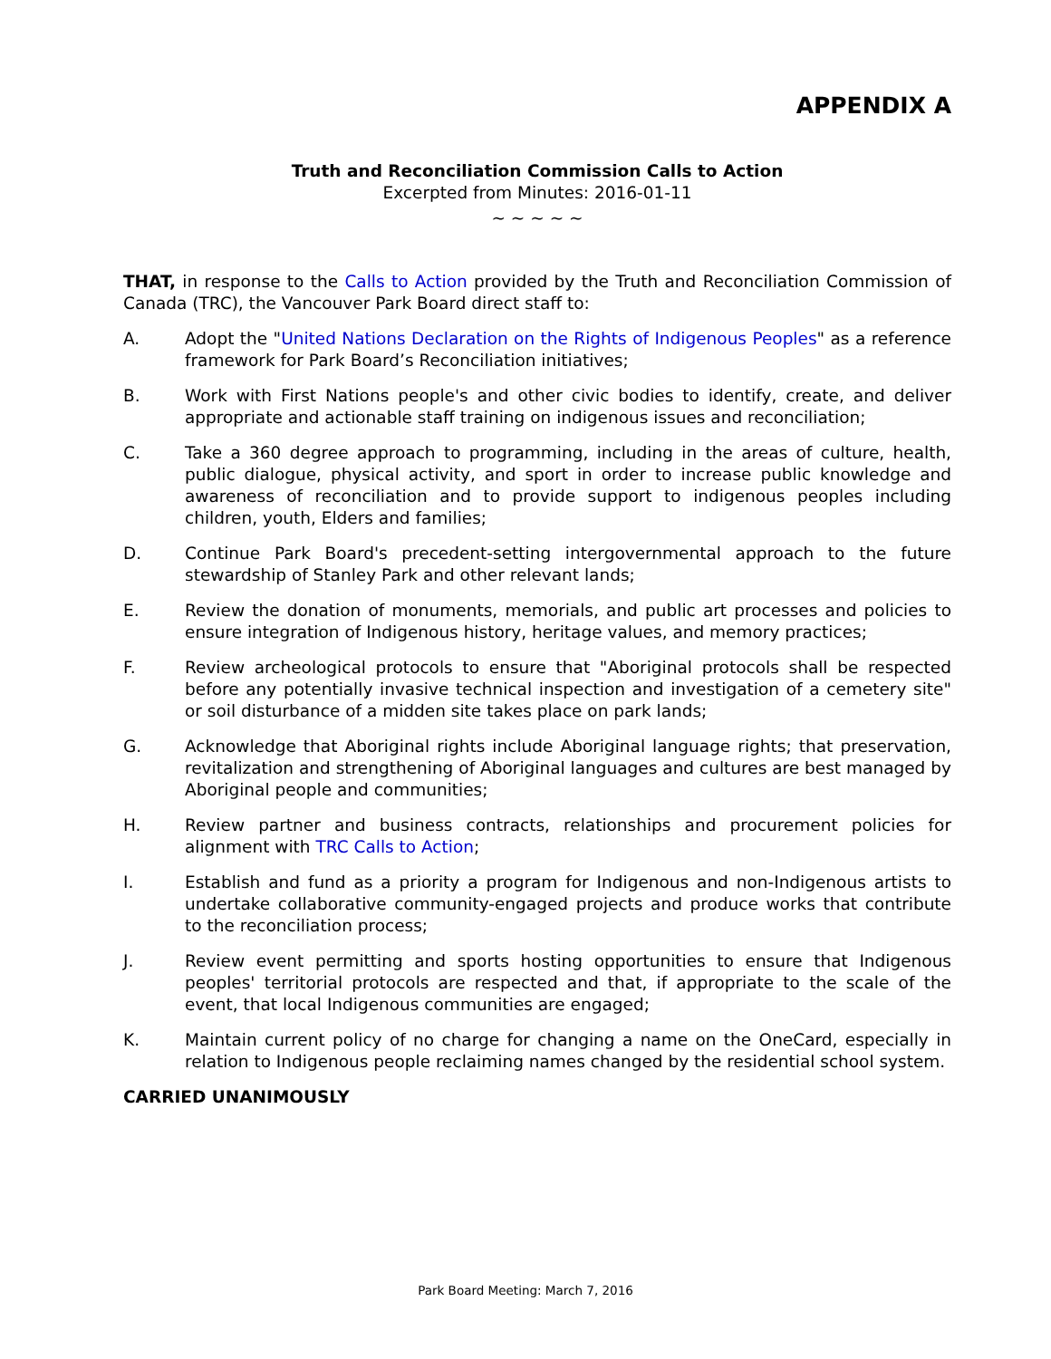APPENDIX A
Truth and Reconciliation Commission Calls to Action
Excerpted from Minutes: 2016-01-11
~ ~ ~ ~ ~
THAT, in response to the Calls to Action provided by the Truth and Reconciliation Commission of Canada (TRC), the Vancouver Park Board direct staff to:
A. Adopt the "United Nations Declaration on the Rights of Indigenous Peoples" as a reference framework for Park Board’s Reconciliation initiatives;
B. Work with First Nations people's and other civic bodies to identify, create, and deliver appropriate and actionable staff training on indigenous issues and reconciliation;
C. Take a 360 degree approach to programming, including in the areas of culture, health, public dialogue, physical activity, and sport in order to increase public knowledge and awareness of reconciliation and to provide support to indigenous peoples including children, youth, Elders and families;
D. Continue Park Board's precedent-setting intergovernmental approach to the future stewardship of Stanley Park and other relevant lands;
E. Review the donation of monuments, memorials, and public art processes and policies to ensure integration of Indigenous history, heritage values, and memory practices;
F. Review archeological protocols to ensure that "Aboriginal protocols shall be respected before any potentially invasive technical inspection and investigation of a cemetery site" or soil disturbance of a midden site takes place on park lands;
G. Acknowledge that Aboriginal rights include Aboriginal language rights; that preservation, revitalization and strengthening of Aboriginal languages and cultures are best managed by Aboriginal people and communities;
H. Review partner and business contracts, relationships and procurement policies for alignment with TRC Calls to Action;
I. Establish and fund as a priority a program for Indigenous and non-Indigenous artists to undertake collaborative community-engaged projects and produce works that contribute to the reconciliation process;
J. Review event permitting and sports hosting opportunities to ensure that Indigenous peoples' territorial protocols are respected and that, if appropriate to the scale of the event, that local Indigenous communities are engaged;
K. Maintain current policy of no charge for changing a name on the OneCard, especially in relation to Indigenous people reclaiming names changed by the residential school system.
CARRIED UNANIMOUSLY
Park Board Meeting: March 7, 2016